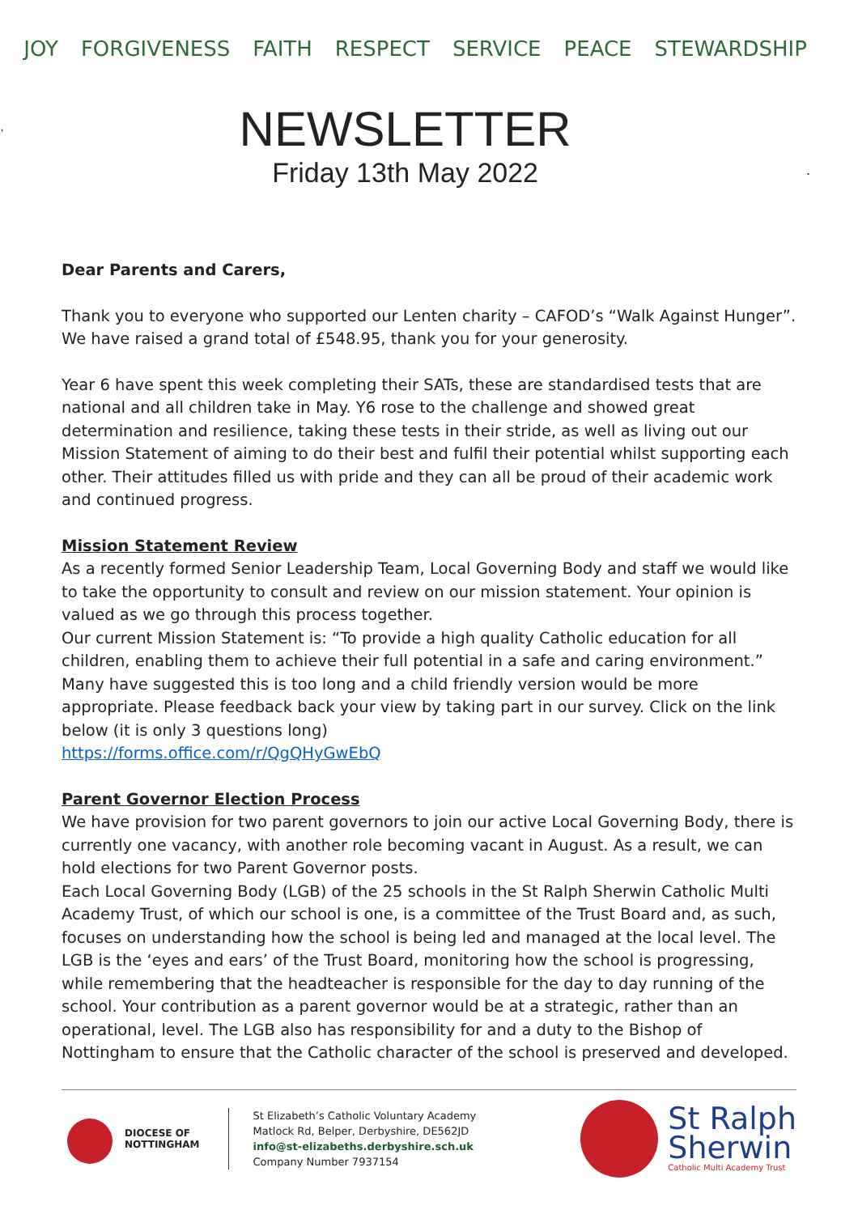JOY FORGIVENESS FAITH RESPECT SERVICE PEACE STEWARDSHIP
NEWSLETTER
Friday 13th May 2022
LEGIS
Dear Parents and Carers,
Thank you to everyone who supported our Lenten charity – CAFOD’s “Walk Against Hunger”. We have raised a grand total of £548.95, thank you for your generosity.
Year 6 have spent this week completing their SATs, these are standardised tests that are national and all children take in May. Y6 rose to the challenge and showed great determination and resilience, taking these tests in their stride, as well as living out our Mission Statement of aiming to do their best and fulfil their potential whilst supporting each other. Their attitudes filled us with pride and they can all be proud of their academic work and continued progress.
Mission Statement Review
As a recently formed Senior Leadership Team, Local Governing Body and staff we would like to take the opportunity to consult and review on our mission statement. Your opinion is valued as we go through this process together.
Our current Mission Statement is: “To provide a high quality Catholic education for all children, enabling them to achieve their full potential in a safe and caring environment.” Many have suggested this is too long and a child friendly version would be more appropriate. Please feedback back your view by taking part in our survey. Click on the link below (it is only 3 questions long)
https://forms.office.com/r/QgQHyGwEbQ
Parent Governor Election Process
We have provision for two parent governors to join our active Local Governing Body, there is currently one vacancy, with another role becoming vacant in August. As a result, we can hold elections for two Parent Governor posts.
Each Local Governing Body (LGB) of the 25 schools in the St Ralph Sherwin Catholic Multi Academy Trust, of which our school is one, is a committee of the Trust Board and, as such, focuses on understanding how the school is being led and managed at the local level. The LGB is the ‘eyes and ears’ of the Trust Board, monitoring how the school is progressing, while remembering that the headteacher is responsible for the day to day running of the school. Your contribution as a parent governor would be at a strategic, rather than an operational, level. The LGB also has responsibility for and a duty to the Bishop of Nottingham to ensure that the Catholic character of the school is preserved and developed.
DIOCESE OF
NOTTINGHAM
St Elizabeth’s Catholic Voluntary Academy
Matlock Rd, Belper, Derbyshire, DE562JD
info@st-elizabeths.derbyshire.sch.uk
Company Number 7937154
St Ralph
Sherwin
Catholic Multi Academy Trust